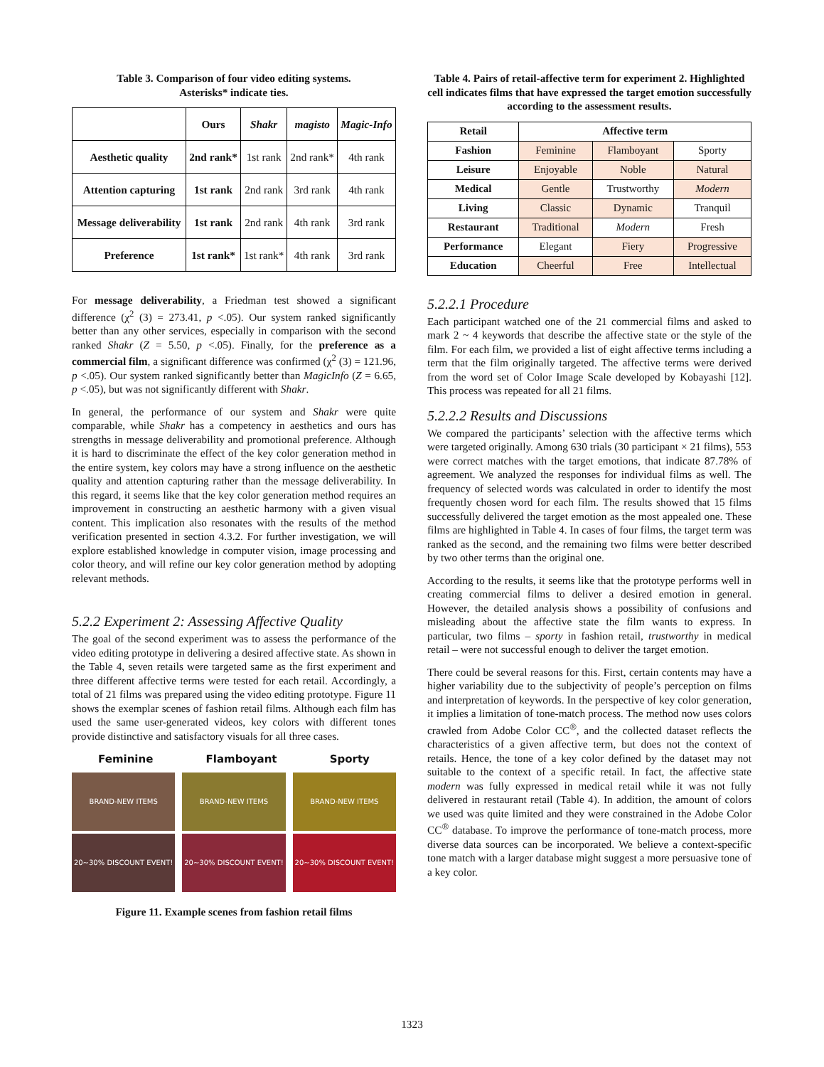Table 3. Comparison of four video editing systems.
Asterisks* indicate ties.
| | Ours | Shakr | magisto | Magic-Info |
| --- | --- | --- | --- | --- |
| Aesthetic quality | 2nd rank* | 1st rank | 2nd rank* | 4th rank |
| Attention capturing | 1st rank | 2nd rank | 3rd rank | 4th rank |
| Message deliverability | 1st rank | 2nd rank | 4th rank | 3rd rank |
| Preference | 1st rank* | 1st rank* | 4th rank | 3rd rank |
For message deliverability, a Friedman test showed a significant difference (χ<sup>2</sup> (3) = 273.41, p <.05). Our system ranked significantly better than any other services, especially in comparison with the second ranked Shakr (Z = 5.50, p <.05). Finally, for the preference as a commercial film, a significant difference was confirmed (χ<sup>2</sup> (3) = 121.96, p <.05). Our system ranked significantly better than MagicInfo (Z = 6.65, p <.05), but was not significantly different with Shakr.
In general, the performance of our system and Shakr were quite comparable, while Shakr has a competency in aesthetics and ours has strengths in message deliverability and promotional preference. Although it is hard to discriminate the effect of the key color generation method in the entire system, key colors may have a strong influence on the aesthetic quality and attention capturing rather than the message deliverability. In this regard, it seems like that the key color generation method requires an improvement in constructing an aesthetic harmony with a given visual content. This implication also resonates with the results of the method verification presented in section 4.3.2. For further investigation, we will explore established knowledge in computer vision, image processing and color theory, and will refine our key color generation method by adopting relevant methods.
5.2.2 Experiment 2: Assessing Affective Quality
The goal of the second experiment was to assess the performance of the video editing prototype in delivering a desired affective state. As shown in the Table 4, seven retails were targeted same as the first experiment and three different affective terms were tested for each retail. Accordingly, a total of 21 films was prepared using the video editing prototype. Figure 11 shows the exemplar scenes of fashion retail films. Although each film has used the same user-generated videos, key colors with different tones provide distinctive and satisfactory visuals for all three cases.
Feminine Flamboyant Sporty
BRAND-NEW ITEMS
BRAND-NEW ITEMS
BRAND-NEW ITEMS
20~30% DISCOUNT EVENT!
20~30% DISCOUNT EVENT!
20~30% DISCOUNT EVENT!
Figure 11. Example scenes from fashion retail films
Table 4. Pairs of retail-affective term for experiment 2. Highlighted cell indicates films that have expressed the target emotion successfully according to the assessment results.
| Retail | Affective term | | |
| --- | --- | --- | --- |
| Fashion | Feminine | Flamboyant | Sporty |
| Leisure | Enjoyable | Noble | Natural |
| Medical | Gentle | Trustworthy | Modern |
| Living | Classic | Dynamic | Tranquil |
| Restaurant | Traditional | Modern | Fresh |
| Performance | Elegant | Fiery | Progressive |
| Education | Cheerful | Free | Intellectual |
5.2.2.1 Procedure
Each participant watched one of the 21 commercial films and asked to mark 2 ~ 4 keywords that describe the affective state or the style of the film. For each film, we provided a list of eight affective terms including a term that the film originally targeted. The affective terms were derived from the word set of Color Image Scale developed by Kobayashi [12]. This process was repeated for all 21 films.
5.2.2.2 Results and Discussions
We compared the participants’ selection with the affective terms which were targeted originally. Among 630 trials (30 participant × 21 films), 553 were correct matches with the target emotions, that indicate 87.78% of agreement. We analyzed the responses for individual films as well. The frequency of selected words was calculated in order to identify the most frequently chosen word for each film. The results showed that 15 films successfully delivered the target emotion as the most appealed one. These films are highlighted in Table 4. In cases of four films, the target term was ranked as the second, and the remaining two films were better described by two other terms than the original one.
According to the results, it seems like that the prototype performs well in creating commercial films to deliver a desired emotion in general. However, the detailed analysis shows a possibility of confusions and misleading about the affective state the film wants to express. In particular, two films – sporty in fashion retail, trustworthy in medical retail – were not successful enough to deliver the target emotion.
There could be several reasons for this. First, certain contents may have a higher variability due to the subjectivity of people’s perception on films and interpretation of keywords. In the perspective of key color generation, it implies a limitation of tone-match process. The method now uses colors crawled from Adobe Color CC<sup>®</sup>, and the collected dataset reflects the characteristics of a given affective term, but does not the context of retails. Hence, the tone of a key color defined by the dataset may not suitable to the context of a specific retail. In fact, the affective state modern was fully expressed in medical retail while it was not fully delivered in restaurant retail (Table 4). In addition, the amount of colors we used was quite limited and they were constrained in the Adobe Color CC<sup>®</sup> database. To improve the performance of tone-match process, more diverse data sources can be incorporated. We believe a context-specific tone match with a larger database might suggest a more persuasive tone of a key color.
1323